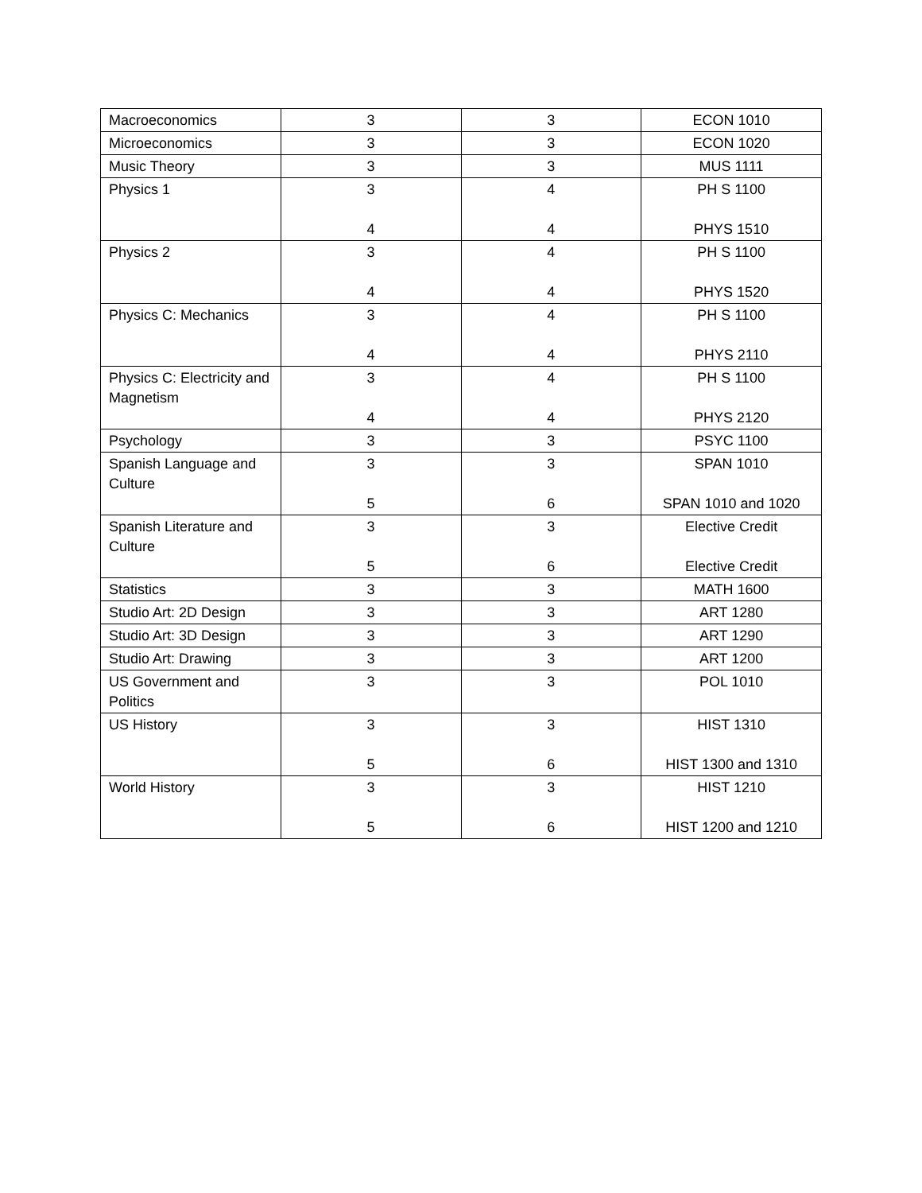| Macroeconomics | 3 | 3 | ECON 1010 |
| Microeconomics | 3 | 3 | ECON 1020 |
| Music Theory | 3 | 3 | MUS 1111 |
| Physics 1 | 3 4 | 4 4 | PH S 1100 PHYS 1510 |
| Physics 2 | 3 4 | 4 4 | PH S 1100 PHYS 1520 |
| Physics C: Mechanics | 3 4 | 4 4 | PH S 1100 PHYS 2110 |
| Physics C: Electricity and Magnetism | 3 4 | 4 4 | PH S 1100 PHYS 2120 |
| Psychology | 3 | 3 | PSYC 1100 |
| Spanish Language and Culture | 3 5 | 3 6 | SPAN 1010 SPAN 1010 and 1020 |
| Spanish Literature and Culture | 3 5 | 3 6 | Elective Credit Elective Credit |
| Statistics | 3 | 3 | MATH 1600 |
| Studio Art: 2D Design | 3 | 3 | ART 1280 |
| Studio Art: 3D Design | 3 | 3 | ART 1290 |
| Studio Art: Drawing | 3 | 3 | ART 1200 |
| US Government and Politics | 3 | 3 | POL 1010 |
| US History | 3 5 | 3 6 | HIST 1310 HIST 1300 and 1310 |
| World History | 3 5 | 3 6 | HIST 1210 HIST 1200 and 1210 |